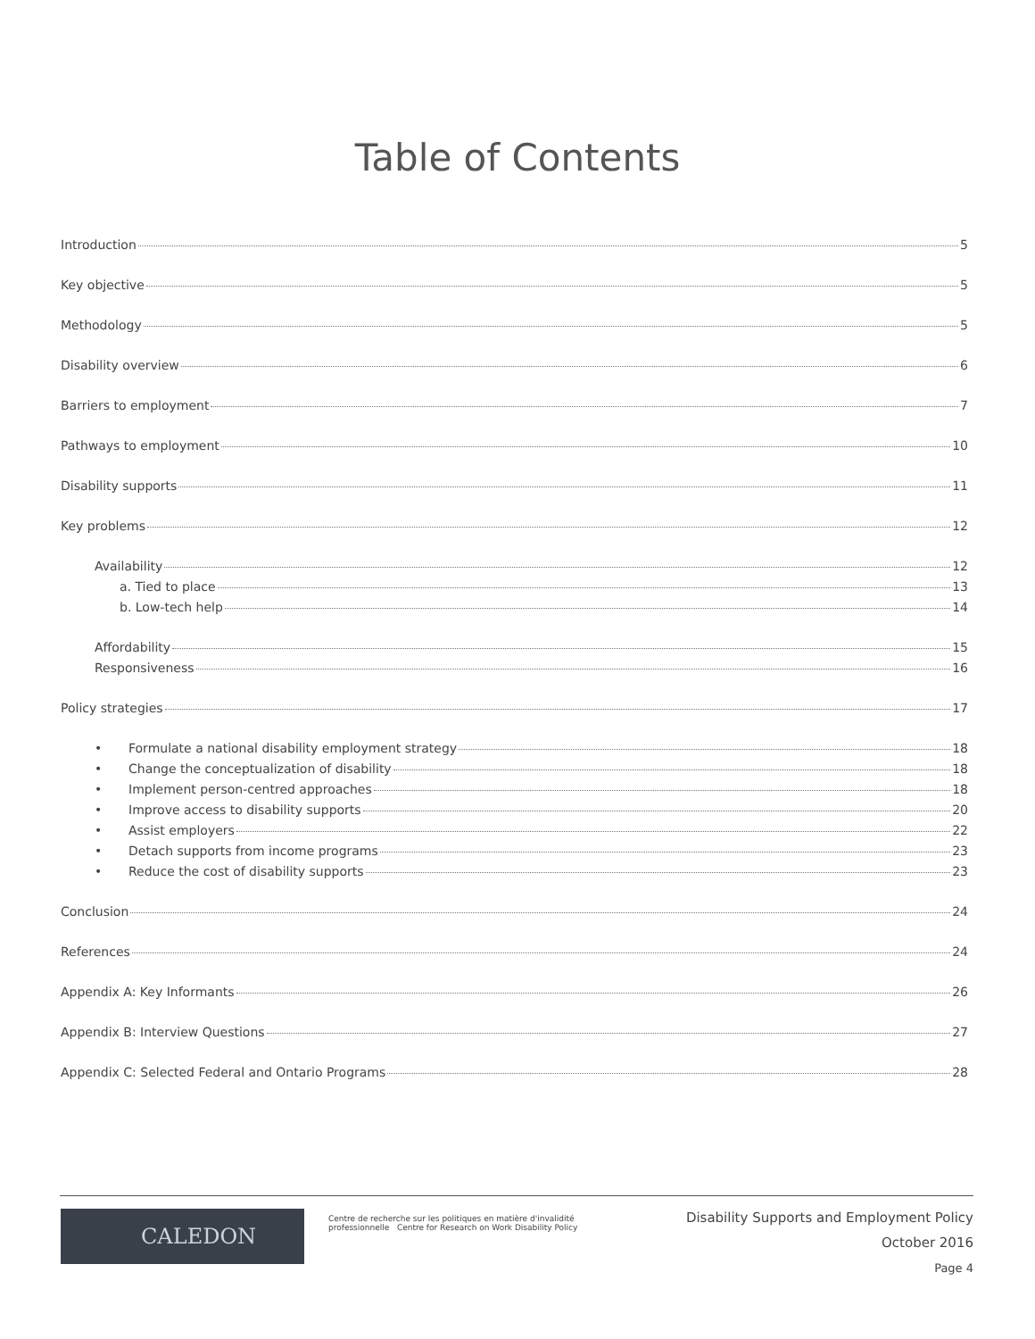Table of Contents
Introduction 5
Key objective 5
Methodology 5
Disability overview 6
Barriers to employment 7
Pathways to employment 10
Disability supports 11
Key problems 12
Availability 12
a. Tied to place 13
b. Low-tech help 14
Affordability 15
Responsiveness 16
Policy strategies 17
• Formulate a national disability employment strategy 18
• Change the conceptualization of disability 18
• Implement person-centred approaches 18
• Improve access to disability supports 20
• Assist employers 22
• Detach supports from income programs 23
• Reduce the cost of disability supports 23
Conclusion 24
References 24
Appendix A: Key Informants 26
Appendix B: Interview Questions 27
Appendix C: Selected Federal and Ontario Programs 28
CALEDON
Centre de recherche sur les politiques en matière d'invalidité professionnelle Centre for Research on Work Disability Policy
Disability Supports and Employment Policy
October 2016
Page 4